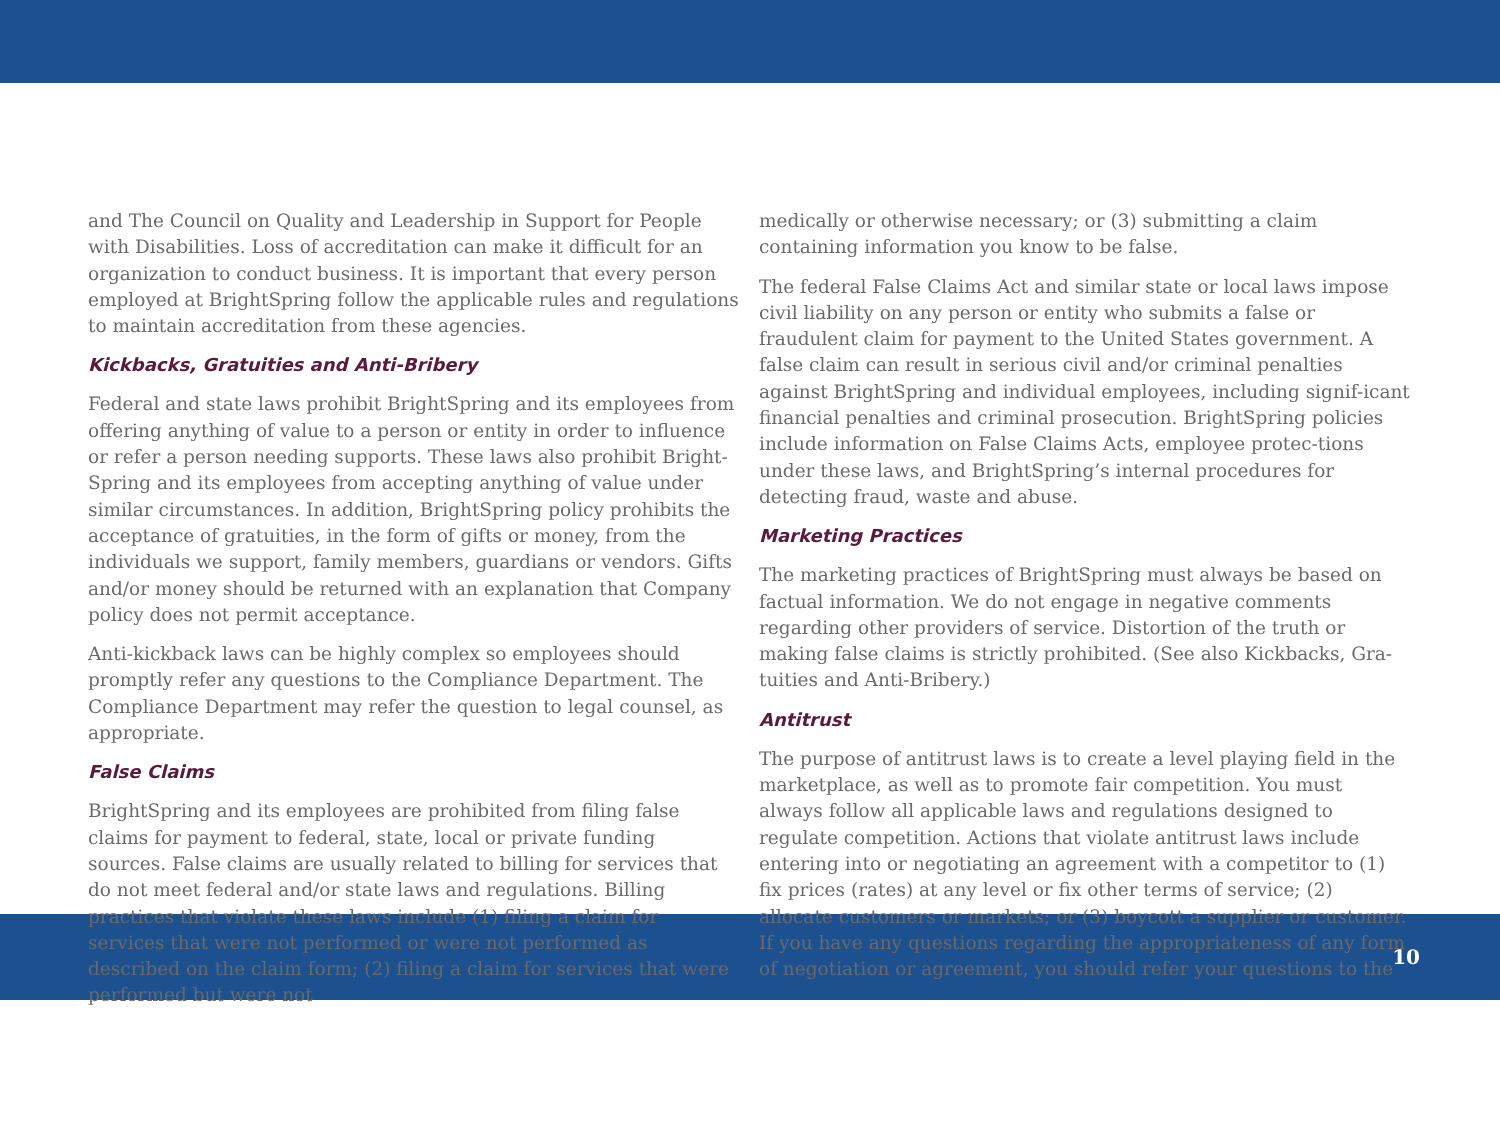and The Council on Quality and Leadership in Support for People with Disabilities. Loss of accreditation can make it difficult for an organization to conduct business. It is important that every person employed at BrightSpring follow the applicable rules and regulations to maintain accreditation from these agencies.
Kickbacks, Gratuities and Anti-Bribery
Federal and state laws prohibit BrightSpring and its employees from offering anything of value to a person or entity in order to influence or refer a person needing supports. These laws also prohibit Bright-Spring and its employees from accepting anything of value under similar circumstances. In addition, BrightSpring policy prohibits the acceptance of gratuities, in the form of gifts or money, from the individuals we support, family members, guardians or vendors. Gifts and/or money should be returned with an explanation that Company policy does not permit acceptance.
Anti-kickback laws can be highly complex so employees should promptly refer any questions to the Compliance Department. The Compliance Department may refer the question to legal counsel, as appropriate.
False Claims
BrightSpring and its employees are prohibited from filing false claims for payment to federal, state, local or private funding sources. False claims are usually related to billing for services that do not meet federal and/or state laws and regulations. Billing practices that violate these laws include (1) filing a claim for services that were not performed or were not performed as described on the claim form; (2) filing a claim for services that were performed but were not
medically or otherwise necessary; or (3) submitting a claim containing information you know to be false.
The federal False Claims Act and similar state or local laws impose civil liability on any person or entity who submits a false or fraudulent claim for payment to the United States government. A false claim can result in serious civil and/or criminal penalties against BrightSpring and individual employees, including signif-icant financial penalties and criminal prosecution. BrightSpring policies include information on False Claims Acts, employee protec-tions under these laws, and BrightSpring’s internal procedures for detecting fraud, waste and abuse.
Marketing Practices
The marketing practices of BrightSpring must always be based on factual information. We do not engage in negative comments regarding other providers of service. Distortion of the truth or making false claims is strictly prohibited. (See also Kickbacks, Gra-tuities and Anti-Bribery.)
Antitrust
The purpose of antitrust laws is to create a level playing field in the marketplace, as well as to promote fair competition. You must always follow all applicable laws and regulations designed to regulate competition. Actions that violate antitrust laws include entering into or negotiating an agreement with a competitor to (1) fix prices (rates) at any level or fix other terms of service; (2) allocate customers or markets; or (3) boycott a supplier or customer. If you have any questions regarding the appropriateness of any form of negotiation or agreement, you should refer your questions to the
10